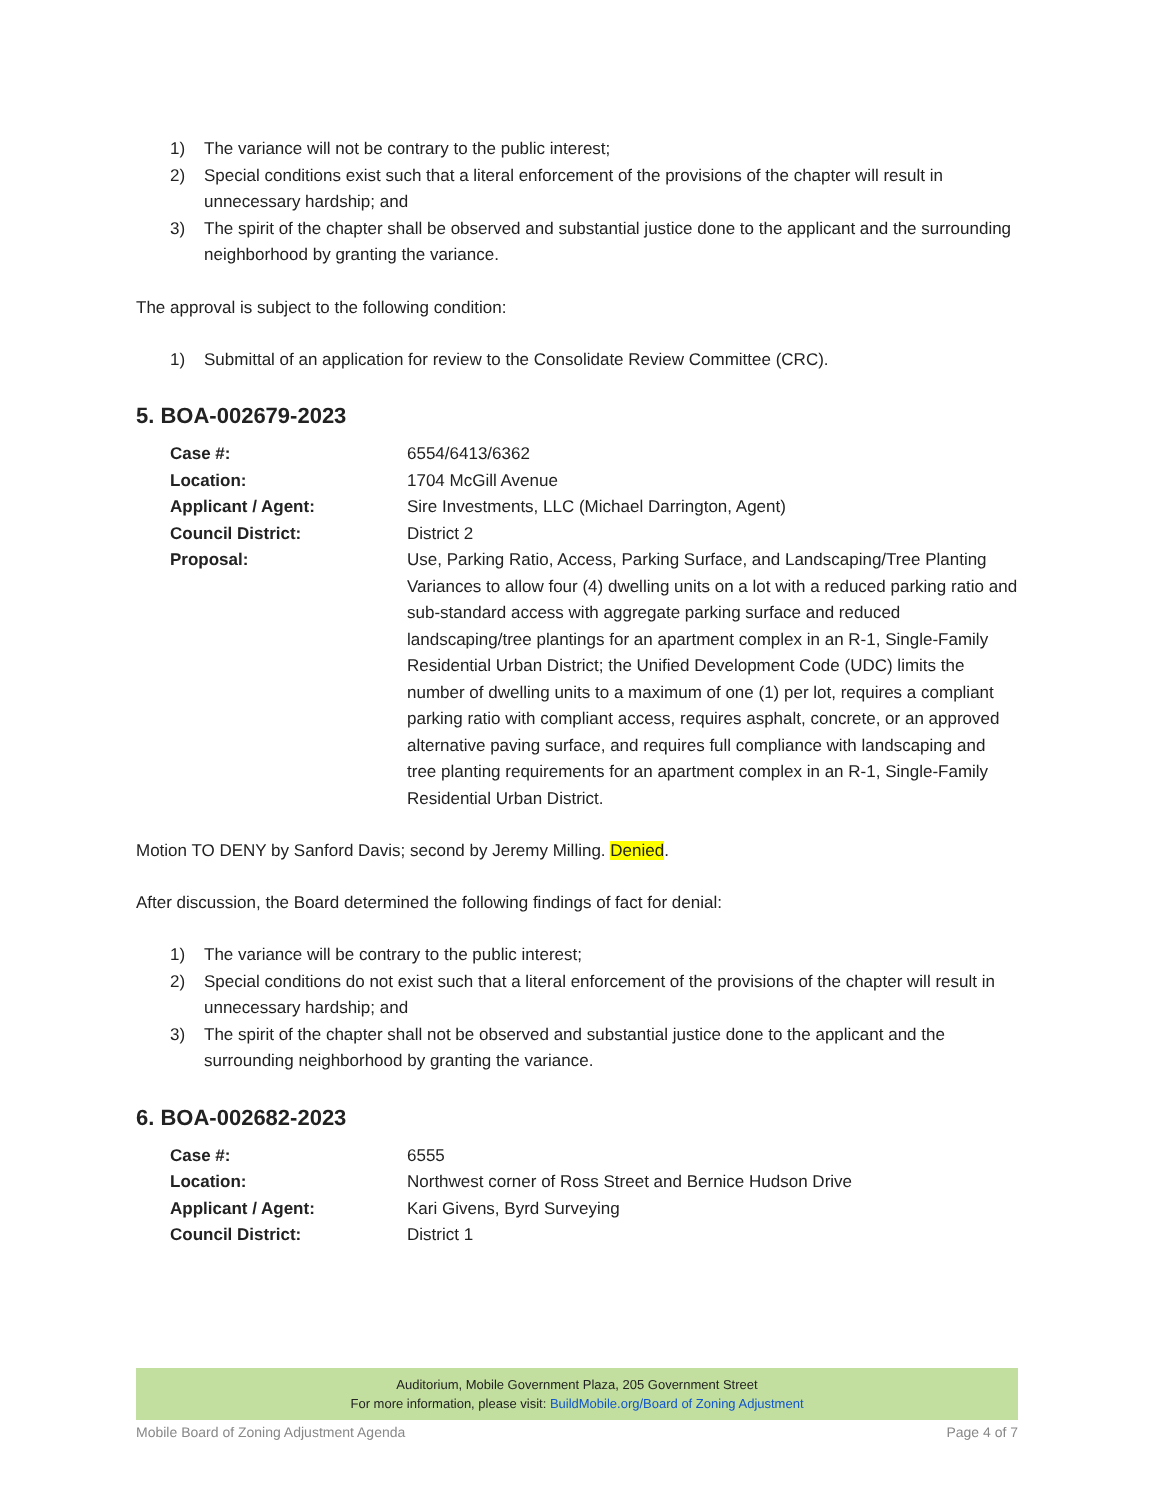1) The variance will not be contrary to the public interest;
2) Special conditions exist such that a literal enforcement of the provisions of the chapter will result in unnecessary hardship; and
3) The spirit of the chapter shall be observed and substantial justice done to the applicant and the surrounding neighborhood by granting the variance.
The approval is subject to the following condition:
1) Submittal of an application for review to the Consolidate Review Committee (CRC).
5. BOA-002679-2023
| Case #: | 6554/6413/6362 |
| Location: | 1704 McGill Avenue |
| Applicant / Agent: | Sire Investments, LLC (Michael Darrington, Agent) |
| Council District: | District 2 |
| Proposal: | Use, Parking Ratio, Access, Parking Surface, and Landscaping/Tree Planting Variances to allow four (4) dwelling units on a lot with a reduced parking ratio and sub-standard access with aggregate parking surface and reduced landscaping/tree plantings for an apartment complex in an R-1, Single-Family Residential Urban District; the Unified Development Code (UDC) limits the number of dwelling units to a maximum of one (1) per lot, requires a compliant parking ratio with compliant access, requires asphalt, concrete, or an approved alternative paving surface, and requires full compliance with landscaping and tree planting requirements for an apartment complex in an R-1, Single-Family Residential Urban District. |
Motion TO DENY by Sanford Davis; second by Jeremy Milling. Denied.
After discussion, the Board determined the following findings of fact for denial:
1) The variance will be contrary to the public interest;
2) Special conditions do not exist such that a literal enforcement of the provisions of the chapter will result in unnecessary hardship; and
3) The spirit of the chapter shall not be observed and substantial justice done to the applicant and the surrounding neighborhood by granting the variance.
6. BOA-002682-2023
| Case #: | 6555 |
| Location: | Northwest corner of Ross Street and Bernice Hudson Drive |
| Applicant / Agent: | Kari Givens, Byrd Surveying |
| Council District: | District 1 |
Auditorium, Mobile Government Plaza, 205 Government Street
For more information, please visit: BuildMobile.org/Board of Zoning Adjustment
Mobile Board of Zoning Adjustment Agenda Page 4 of 7